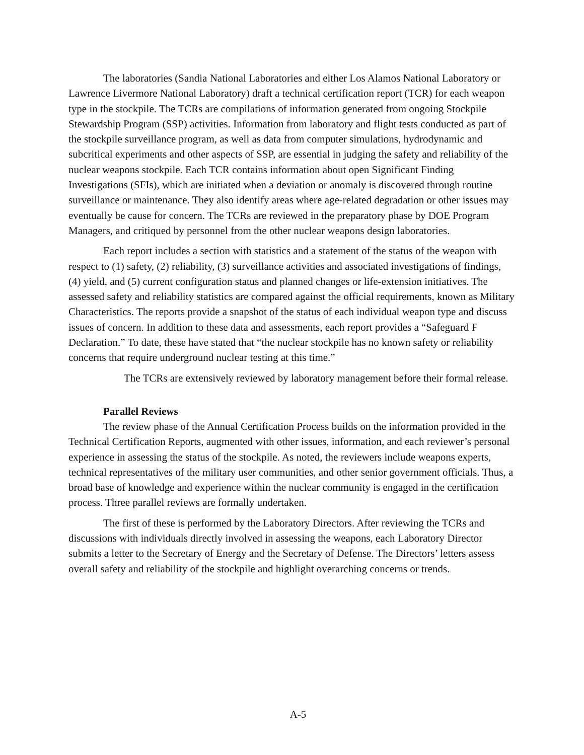The laboratories (Sandia National Laboratories and either Los Alamos National Laboratory or Lawrence Livermore National Laboratory) draft a technical certification report (TCR) for each weapon type in the stockpile. The TCRs are compilations of information generated from ongoing Stockpile Stewardship Program (SSP) activities. Information from laboratory and flight tests conducted as part of the stockpile surveillance program, as well as data from computer simulations, hydrodynamic and subcritical experiments and other aspects of SSP, are essential in judging the safety and reliability of the nuclear weapons stockpile. Each TCR contains information about open Significant Finding Investigations (SFIs), which are initiated when a deviation or anomaly is discovered through routine surveillance or maintenance. They also identify areas where age-related degradation or other issues may eventually be cause for concern. The TCRs are reviewed in the preparatory phase by DOE Program Managers, and critiqued by personnel from the other nuclear weapons design laboratories.
Each report includes a section with statistics and a statement of the status of the weapon with respect to (1) safety, (2) reliability, (3) surveillance activities and associated investigations of findings, (4) yield, and (5) current configuration status and planned changes or life-extension initiatives. The assessed safety and reliability statistics are compared against the official requirements, known as Military Characteristics. The reports provide a snapshot of the status of each individual weapon type and discuss issues of concern. In addition to these data and assessments, each report provides a “Safeguard F Declaration.” To date, these have stated that “the nuclear stockpile has no known safety or reliability concerns that require underground nuclear testing at this time.”
The TCRs are extensively reviewed by laboratory management before their formal release.
Parallel Reviews
The review phase of the Annual Certification Process builds on the information provided in the Technical Certification Reports, augmented with other issues, information, and each reviewer’s personal experience in assessing the status of the stockpile. As noted, the reviewers include weapons experts, technical representatives of the military user communities, and other senior government officials. Thus, a broad base of knowledge and experience within the nuclear community is engaged in the certification process. Three parallel reviews are formally undertaken.
The first of these is performed by the Laboratory Directors. After reviewing the TCRs and discussions with individuals directly involved in assessing the weapons, each Laboratory Director submits a letter to the Secretary of Energy and the Secretary of Defense. The Directors’ letters assess overall safety and reliability of the stockpile and highlight overarching concerns or trends.
A-5